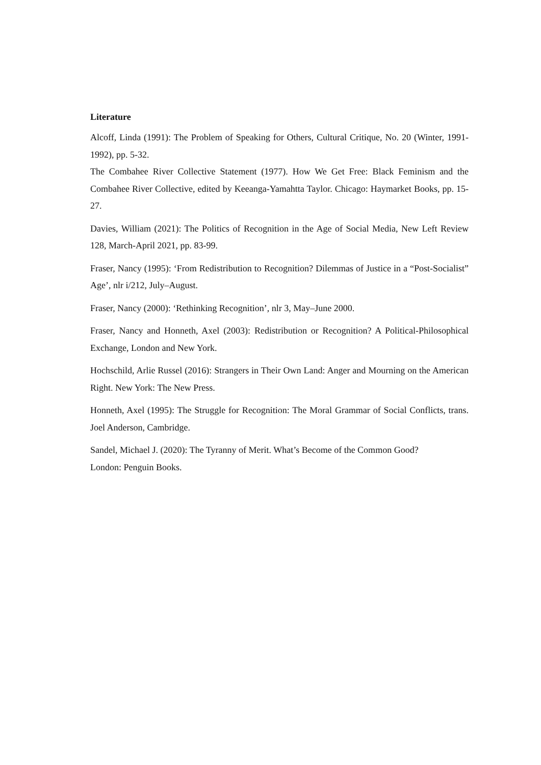Literature
Alcoff, Linda (1991): The Problem of Speaking for Others, Cultural Critique, No. 20 (Winter, 1991-1992), pp. 5-32.
The Combahee River Collective Statement (1977). How We Get Free: Black Feminism and the Combahee River Collective, edited by Keeanga-Yamahtta Taylor. Chicago: Haymarket Books, pp. 15-27.
Davies, William (2021): The Politics of Recognition in the Age of Social Media, New Left Review 128, March-April 2021, pp. 83-99.
Fraser, Nancy (1995): ‘From Redistribution to Recognition? Dilemmas of Justice in a “Post-Socialist” Age’, nlr i/212, July–August.
Fraser, Nancy (2000): ‘Rethinking Recognition’, nlr 3, May–June 2000.
Fraser, Nancy and Honneth, Axel (2003): Redistribution or Recognition? A Political-Philosophical Exchange, London and New York.
Hochschild, Arlie Russel (2016): Strangers in Their Own Land: Anger and Mourning on the American Right. New York: The New Press.
Honneth, Axel (1995): The Struggle for Recognition: The Moral Grammar of Social Conflicts, trans. Joel Anderson, Cambridge.
Sandel, Michael J. (2020): The Tyranny of Merit. What’s Become of the Common Good?
London: Penguin Books.